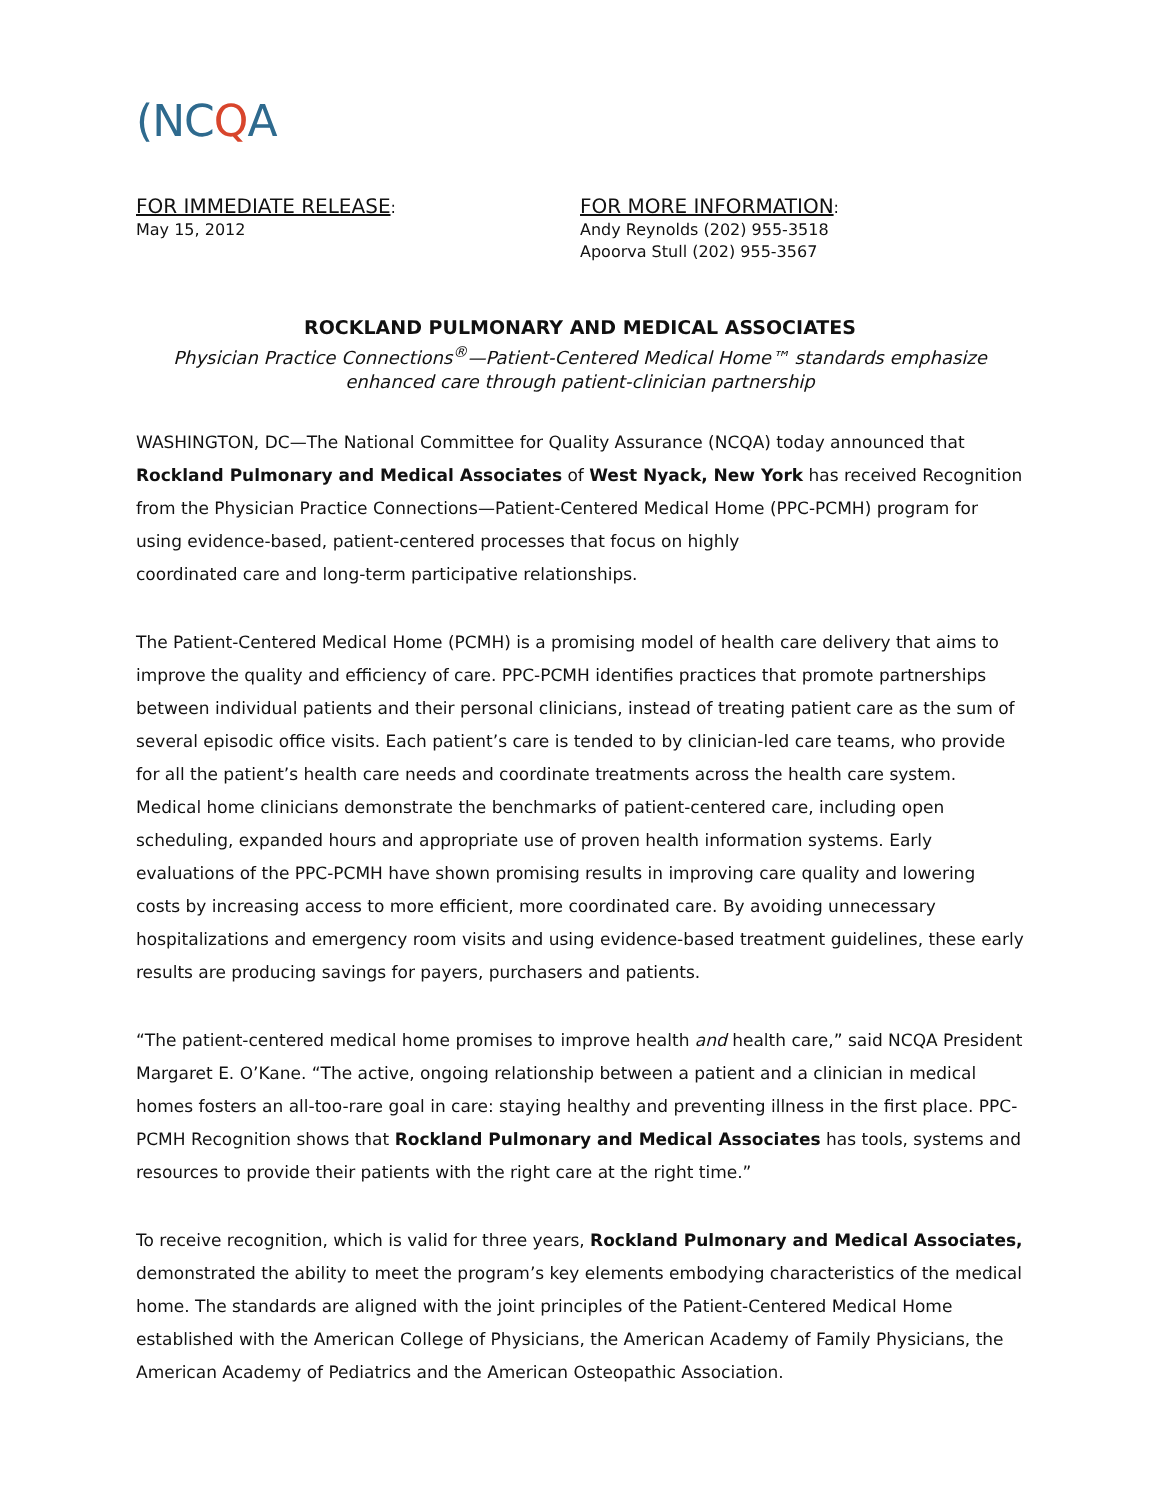(NC Q A
FOR IMMEDIATE RELEASE:
May 15, 2012
FOR MORE INFORMATION:
Andy Reynolds (202) 955-3518
Apoorva Stull (202) 955-3567
ROCKLAND PULMONARY AND MEDICAL ASSOCIATES
Physician Practice Connections<sup>®</sup>—Patient-Centered Medical Home™ standards emphasize
enhanced care through patient-clinician partnership
WASHINGTON, DC—The National Committee for Quality Assurance (NCQA) today announced that Rockland Pulmonary and Medical Associates of West Nyack, New York has received Recognition from the Physician Practice Connections—Patient-Centered Medical Home (PPC-PCMH) program for using evidence-based, patient-centered processes that focus on highly
coordinated care and long-term participative relationships.
The Patient-Centered Medical Home (PCMH) is a promising model of health care delivery that aims to improve the quality and efficiency of care. PPC-PCMH identifies practices that promote partnerships between individual patients and their personal clinicians, instead of treating patient care as the sum of several episodic office visits. Each patient’s care is tended to by clinician-led care teams, who provide for all the patient’s health care needs and coordinate treatments across the health care system. Medical home clinicians demonstrate the benchmarks of patient-centered care, including open scheduling, expanded hours and appropriate use of proven health information systems. Early evaluations of the PPC-PCMH have shown promising results in improving care quality and lowering costs by increasing access to more efficient, more coordinated care. By avoiding unnecessary hospitalizations and emergency room visits and using evidence-based treatment guidelines, these early results are producing savings for payers, purchasers and patients.
“The patient-centered medical home promises to improve health and health care,” said NCQA President Margaret E. O’Kane. “The active, ongoing relationship between a patient and a clinician in medical homes fosters an all-too-rare goal in care: staying healthy and preventing illness in the first place. PPC-PCMH Recognition shows that Rockland Pulmonary and Medical Associates has tools, systems and resources to provide their patients with the right care at the right time.”
To receive recognition, which is valid for three years, Rockland Pulmonary and Medical Associates, demonstrated the ability to meet the program’s key elements embodying characteristics of the medical home. The standards are aligned with the joint principles of the Patient-Centered Medical Home established with the American College of Physicians, the American Academy of Family Physicians, the American Academy of Pediatrics and the American Osteopathic Association.